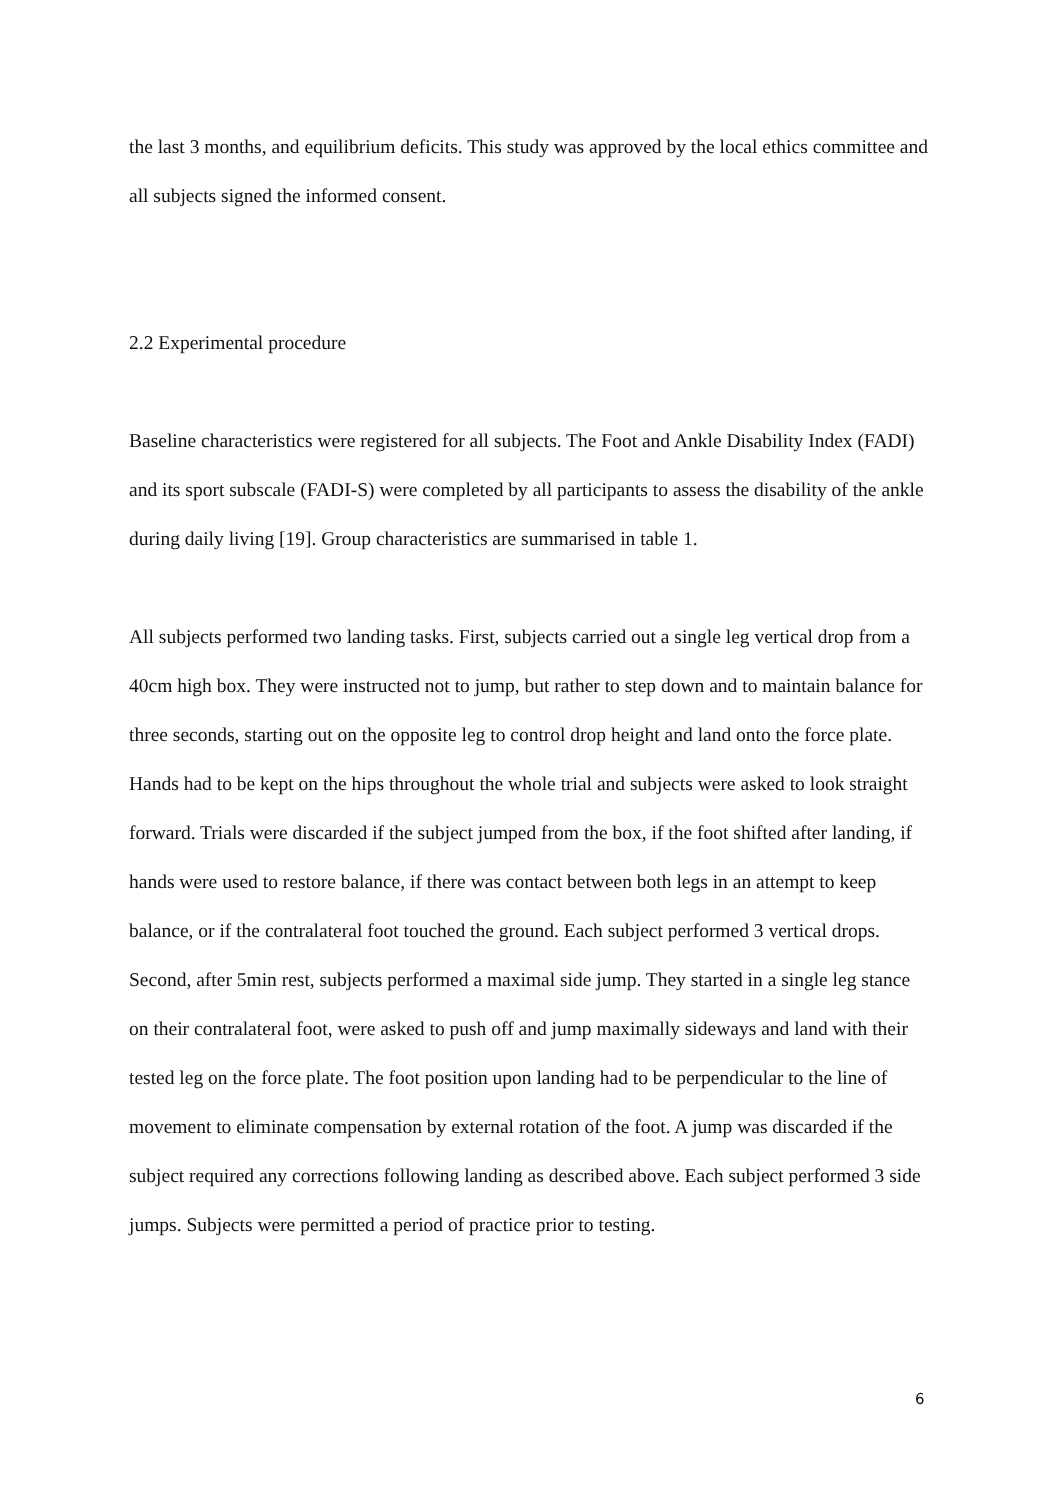the last 3 months, and equilibrium deficits. This study was approved by the local ethics committee and all subjects signed the informed consent.
2.2 Experimental procedure
Baseline characteristics were registered for all subjects. The Foot and Ankle Disability Index (FADI) and its sport subscale (FADI-S) were completed by all participants to assess the disability of the ankle during daily living [19]. Group characteristics are summarised in table 1.
All subjects performed two landing tasks. First, subjects carried out a single leg vertical drop from a 40cm high box. They were instructed not to jump, but rather to step down and to maintain balance for three seconds, starting out on the opposite leg to control drop height and land onto the force plate. Hands had to be kept on the hips throughout the whole trial and subjects were asked to look straight forward. Trials were discarded if the subject jumped from the box, if the foot shifted after landing, if hands were used to restore balance, if there was contact between both legs in an attempt to keep balance, or if the contralateral foot touched the ground. Each subject performed 3 vertical drops. Second, after 5min rest, subjects performed a maximal side jump. They started in a single leg stance on their contralateral foot, were asked to push off and jump maximally sideways and land with their tested leg on the force plate. The foot position upon landing had to be perpendicular to the line of movement to eliminate compensation by external rotation of the foot. A jump was discarded if the subject required any corrections following landing as described above. Each subject performed 3 side jumps. Subjects were permitted a period of practice prior to testing.
6